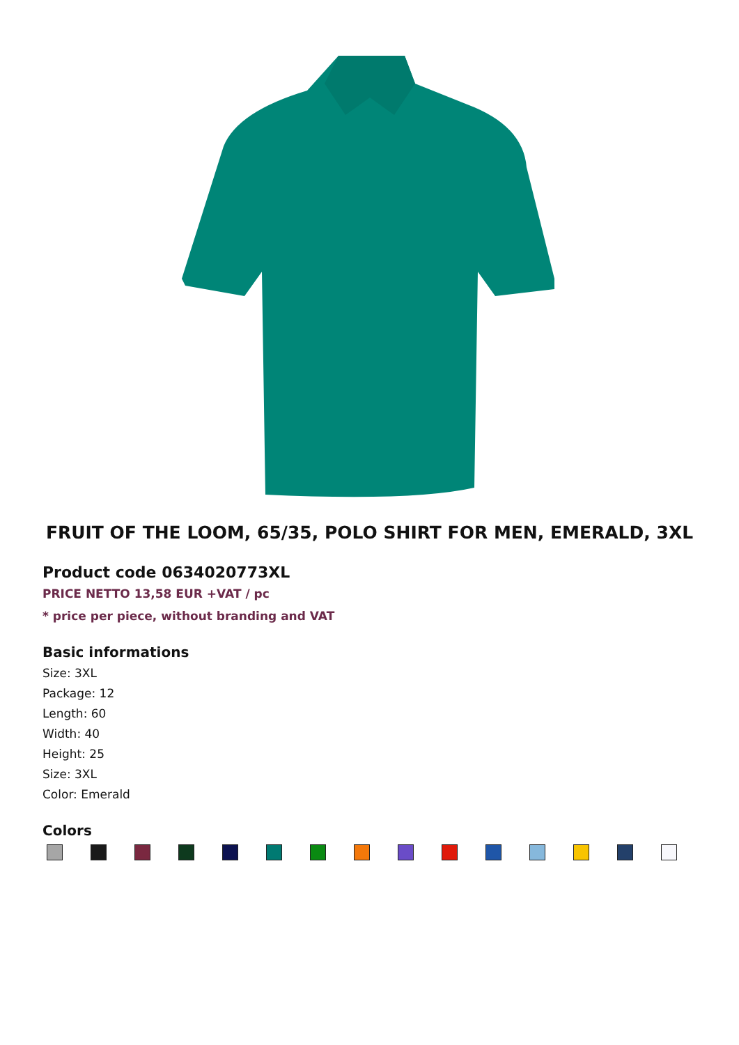FRUIT OF THE LOOM, 65/35, POLO SHIRT FOR MEN, EMERALD, 3XL
Product code 0634020773XL
PRICE NETTO 13,58 EUR +VAT / pc
* price per piece, without branding and VAT
Basic informations
Size: 3XL
Package: 12
Length: 60
Width: 40
Height: 25
Size: 3XL
Color: Emerald
Colors